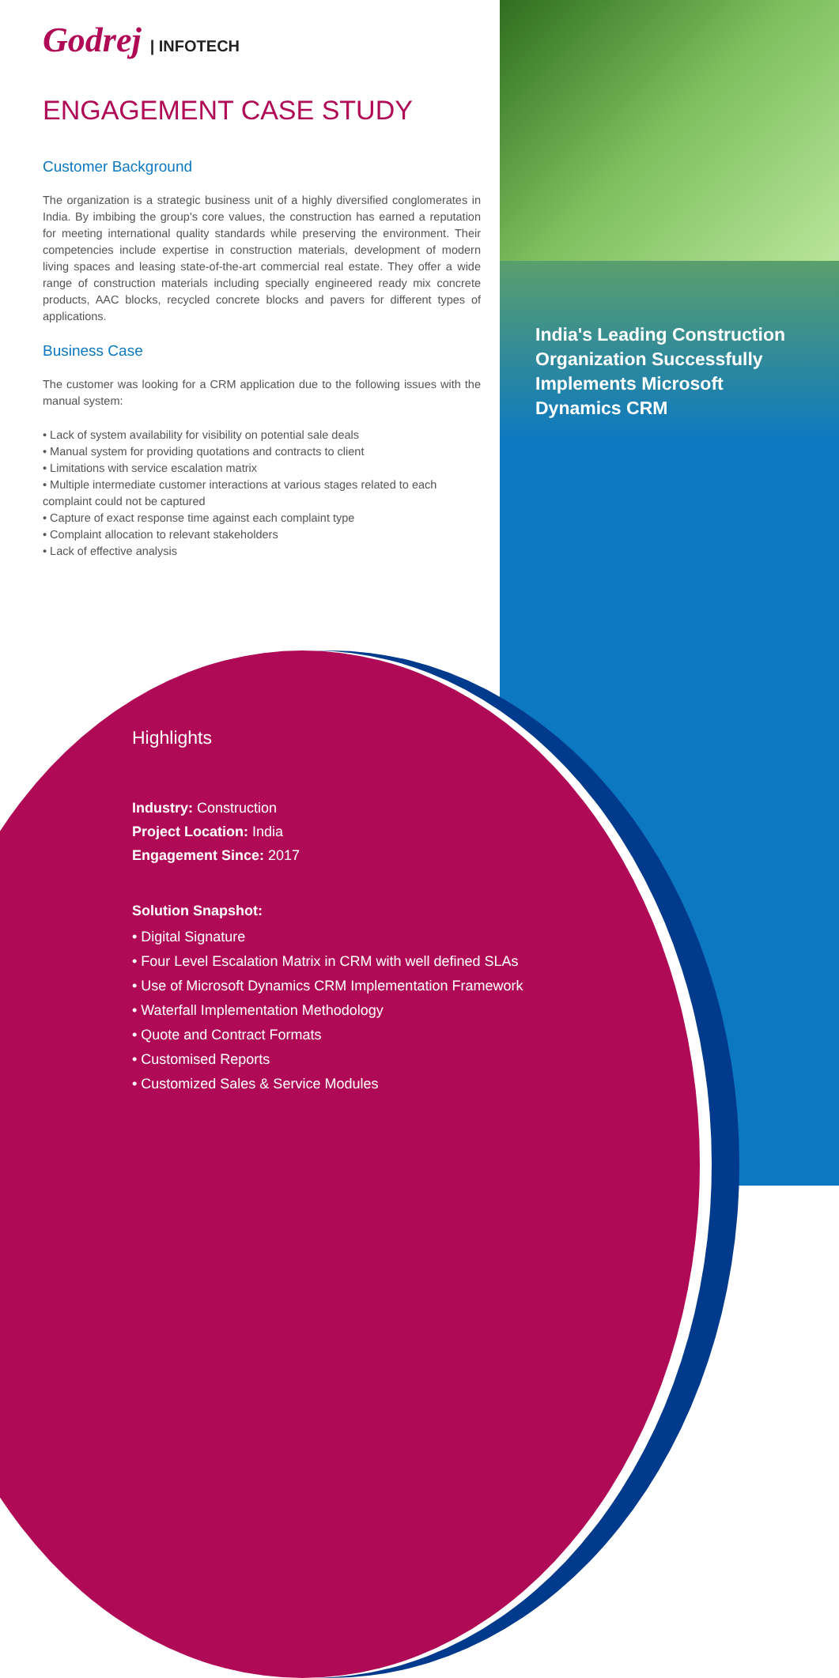Godrej | INFOTECH
ENGAGEMENT CASE STUDY
Customer Background
The organization is a strategic business unit of a highly diversified conglomerates in India. By imbibing the group's core values, the construction has earned a reputation for meeting international quality standards while preserving the environment. Their competencies include expertise in construction materials, development of modern living spaces and leasing state-of-the-art commercial real estate. They offer a wide range of construction materials including specially engineered ready mix concrete products, AAC blocks, recycled concrete blocks and pavers for different types of applications.
Business Case
The customer was looking for a CRM application due to the following issues with the manual system:
• Lack of system availability for visibility on potential sale deals
• Manual system for providing quotations and contracts to client
• Limitations with service escalation matrix
• Multiple intermediate customer interactions at various stages related to each complaint could not be captured
• Capture of exact response time against each complaint type
• Complaint allocation to relevant stakeholders
• Lack of effective analysis
India's Leading Construction Organization Successfully Implements Microsoft Dynamics CRM
Highlights
Industry: Construction
Project Location: India
Engagement Since: 2017
Solution Snapshot:
• Digital Signature
• Four Level Escalation Matrix in CRM with well defined SLAs
• Use of Microsoft Dynamics CRM Implementation Framework
• Waterfall Implementation Methodology
• Quote and Contract Formats
• Customised Reports
• Customized Sales & Service Modules